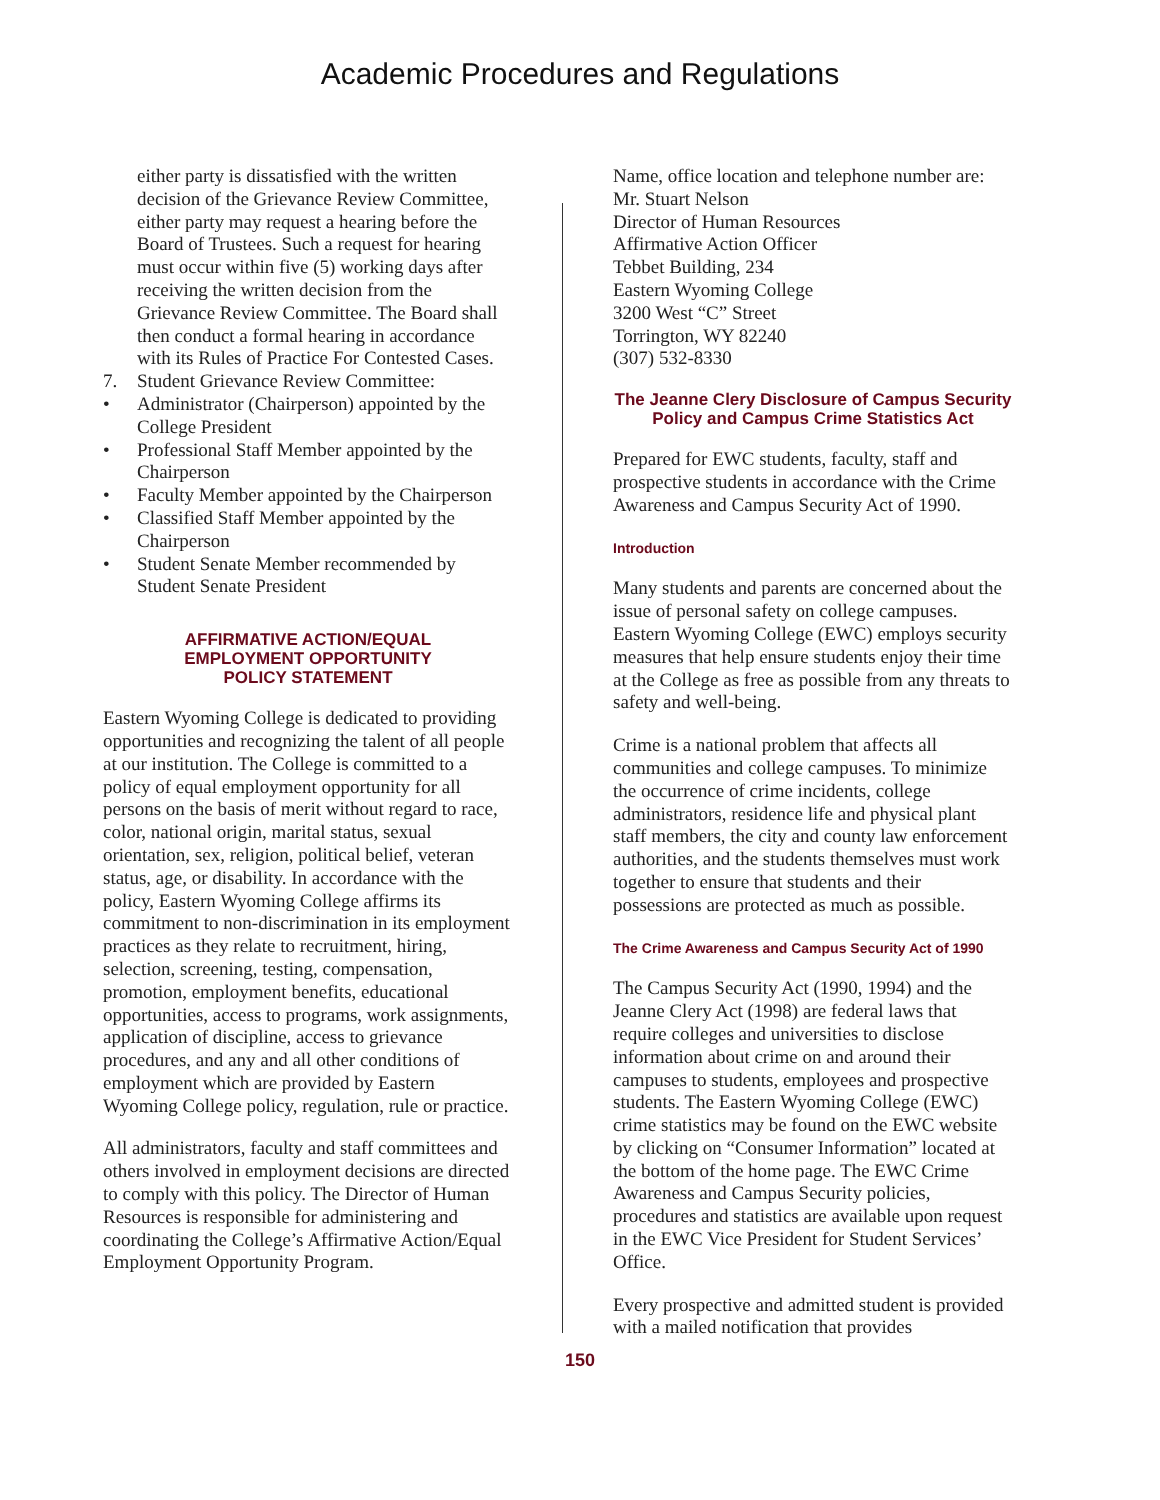Academic Procedures and Regulations
either party is dissatisfied with the written decision of the Grievance Review Committee, either party may request a hearing before the Board of Trustees. Such a request for hearing must occur within five (5) working days after receiving the written decision from the Grievance Review Committee. The Board shall then conduct a formal hearing in accordance with its Rules of Practice For Contested Cases.
7. Student Grievance Review Committee:
• Administrator (Chairperson) appointed by the College President
• Professional Staff Member appointed by the Chairperson
• Faculty Member appointed by the Chairperson
• Classified Staff Member appointed by the Chairperson
• Student Senate Member recommended by Student Senate President
AFFIRMATIVE ACTION/EQUAL
EMPLOYMENT OPPORTUNITY
POLICY STATEMENT
Eastern Wyoming College is dedicated to providing opportunities and recognizing the talent of all people at our institution. The College is committed to a policy of equal employment opportunity for all persons on the basis of merit without regard to race, color, national origin, marital status, sexual orientation, sex, religion, political belief, veteran status, age, or disability. In accordance with the policy, Eastern Wyoming College affirms its commitment to non-discrimination in its employment practices as they relate to recruitment, hiring, selection, screening, testing, compensation, promotion, employment benefits, educational opportunities, access to programs, work assignments, application of discipline, access to grievance procedures, and any and all other conditions of employment which are provided by Eastern Wyoming College policy, regulation, rule or practice.
All administrators, faculty and staff committees and others involved in employment decisions are directed to comply with this policy. The Director of Human Resources is responsible for administering and coordinating the College’s Affirmative Action/Equal Employment Opportunity Program.
Name, office location and telephone number are:
Mr. Stuart Nelson
Director of Human Resources
Affirmative Action Officer
Tebbet Building, 234
Eastern Wyoming College
3200 West “C” Street
Torrington, WY 82240
(307) 532-8330
The Jeanne Clery Disclosure of Campus Security Policy and Campus Crime Statistics Act
Prepared for EWC students, faculty, staff and prospective students in accordance with the Crime Awareness and Campus Security Act of 1990.
Introduction
Many students and parents are concerned about the issue of personal safety on college campuses. Eastern Wyoming College (EWC) employs security measures that help ensure students enjoy their time at the College as free as possible from any threats to safety and well-being.
Crime is a national problem that affects all communities and college campuses. To minimize the occurrence of crime incidents, college administrators, residence life and physical plant staff members, the city and county law enforcement authorities, and the students themselves must work together to ensure that students and their possessions are protected as much as possible.
The Crime Awareness and Campus Security Act of 1990
The Campus Security Act (1990, 1994) and the Jeanne Clery Act (1998) are federal laws that require colleges and universities to disclose information about crime on and around their campuses to students, employees and prospective students. The Eastern Wyoming College (EWC) crime statistics may be found on the EWC website by clicking on “Consumer Information” located at the bottom of the home page. The EWC Crime Awareness and Campus Security policies, procedures and statistics are available upon request in the EWC Vice President for Student Services’ Office.
Every prospective and admitted student is provided with a mailed notification that provides
150